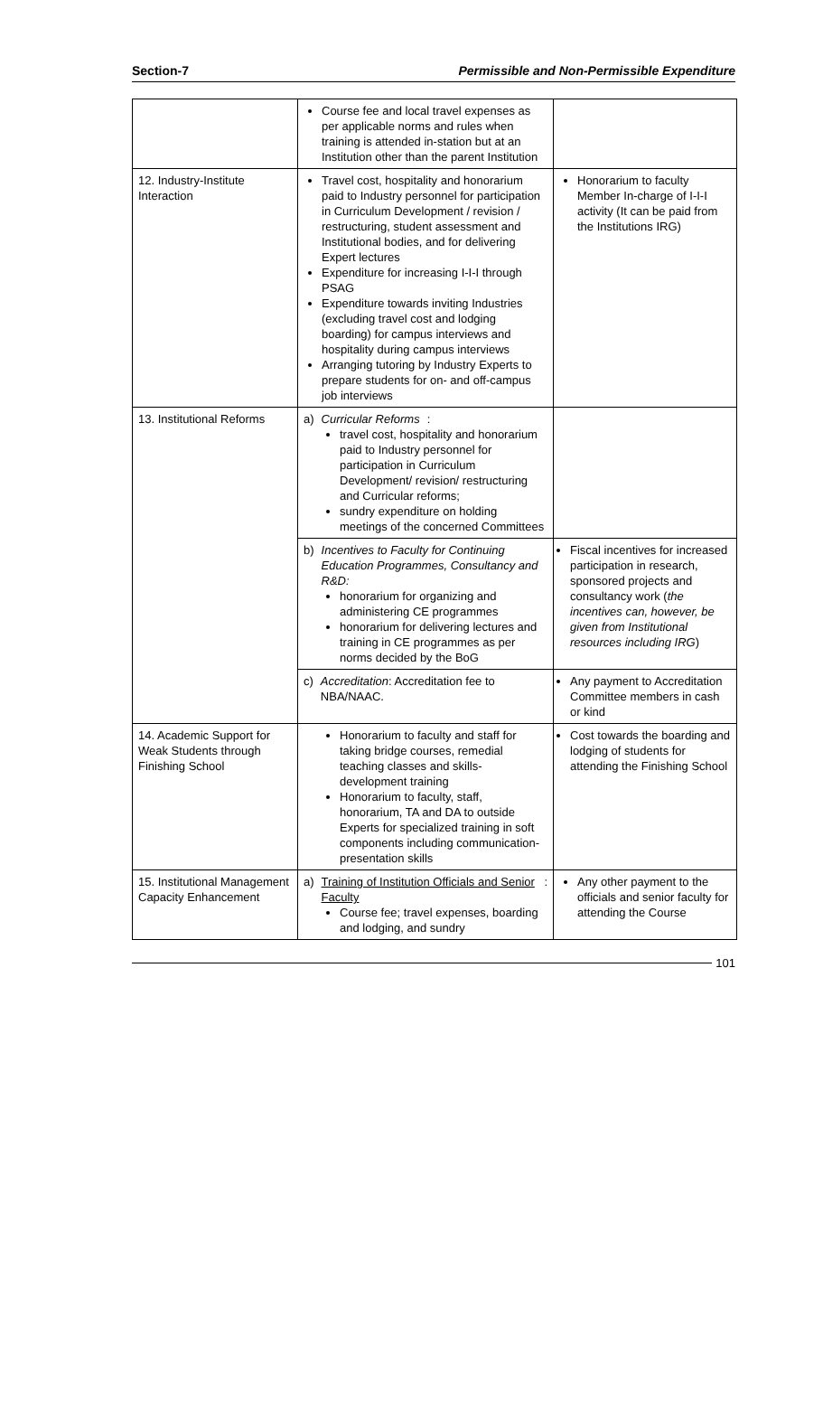Section-7 Permissible and Non-Permissible Expenditure
| | Course fee and local travel expenses as per applicable norms and rules when training is attended in-station but at an Institution other than the parent Institution | |
| 12. Industry-Institute Interaction | Travel cost, hospitality and honorarium paid to Industry personnel for participation in Curriculum Development / revision / restructuring, student assessment and Institutional bodies, and for delivering Expert lectures Expenditure for increasing I-I-I through PSAG Expenditure towards inviting Industries (excluding travel cost and lodging boarding) for campus interviews and hospitality during campus interviews Arranging tutoring by Industry Experts to prepare students for on- and off-campus job interviews | Honorarium to faculty Member In-charge of I-I-I activity (It can be paid from the Institutions IRG) |
| 13. Institutional Reforms | a) Curricular Reforms : travel cost, hospitality and honorarium paid to Industry personnel for participation in Curriculum Development/ revision/ restructuring and Curricular reforms; sundry expenditure on holding meetings of the concerned Committees | |
| | b) Incentives to Faculty for Continuing Education Programmes, Consultancy and R&D: honorarium for organizing and administering CE programmes honorarium for delivering lectures and training in CE programmes as per norms decided by the BoG | Fiscal incentives for increased participation in research, sponsored projects and consultancy work ( the incentives can, however, be given from Institutional resources including IRG ) |
| | c) Accreditation : Accreditation fee to NBA/NAAC. | Any payment to Accreditation Committee members in cash or kind |
| 14. Academic Support for Weak Students through Finishing School | Honorarium to faculty and staff for taking bridge courses, remedial teaching classes and skills-development training Honorarium to faculty, staff, honorarium, TA and DA to outside Experts for specialized training in soft components including communication-presentation skills | Cost towards the boarding and lodging of students for attending the Finishing School |
| 15. Institutional Management Capacity Enhancement | a) Training of Institution Officials and Senior Faculty : Course fee; travel expenses, boarding and lodging, and sundry | Any other payment to the officials and senior faculty for attending the Course |
101